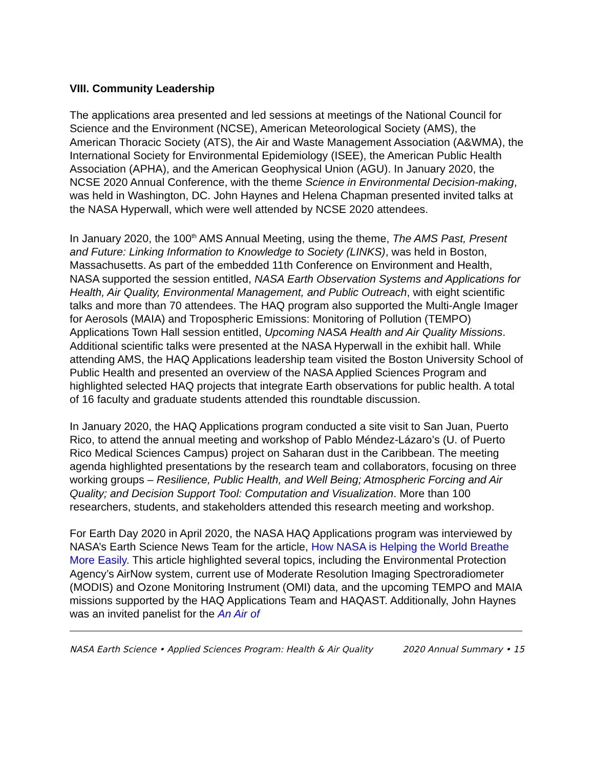VIII. Community Leadership
The applications area presented and led sessions at meetings of the National Council for Science and the Environment (NCSE), American Meteorological Society (AMS), the American Thoracic Society (ATS), the Air and Waste Management Association (A&WMA), the International Society for Environmental Epidemiology (ISEE), the American Public Health Association (APHA), and the American Geophysical Union (AGU). In January 2020, the NCSE 2020 Annual Conference, with the theme Science in Environmental Decision-making, was held in Washington, DC. John Haynes and Helena Chapman presented invited talks at the NASA Hyperwall, which were well attended by NCSE 2020 attendees.
In January 2020, the 100<sup>th</sup> AMS Annual Meeting, using the theme, The AMS Past, Present and Future: Linking Information to Knowledge to Society (LINKS), was held in Boston, Massachusetts. As part of the embedded 11th Conference on Environment and Health, NASA supported the session entitled, NASA Earth Observation Systems and Applications for Health, Air Quality, Environmental Management, and Public Outreach, with eight scientific talks and more than 70 attendees. The HAQ program also supported the Multi-Angle Imager for Aerosols (MAIA) and Tropospheric Emissions: Monitoring of Pollution (TEMPO) Applications Town Hall session entitled, Upcoming NASA Health and Air Quality Missions. Additional scientific talks were presented at the NASA Hyperwall in the exhibit hall. While attending AMS, the HAQ Applications leadership team visited the Boston University School of Public Health and presented an overview of the NASA Applied Sciences Program and highlighted selected HAQ projects that integrate Earth observations for public health. A total of 16 faculty and graduate students attended this roundtable discussion.
In January 2020, the HAQ Applications program conducted a site visit to San Juan, Puerto Rico, to attend the annual meeting and workshop of Pablo Méndez-Lázaro’s (U. of Puerto Rico Medical Sciences Campus) project on Saharan dust in the Caribbean. The meeting agenda highlighted presentations by the research team and collaborators, focusing on three working groups – Resilience, Public Health, and Well Being; Atmospheric Forcing and Air Quality; and Decision Support Tool: Computation and Visualization. More than 100 researchers, students, and stakeholders attended this research meeting and workshop.
For Earth Day 2020 in April 2020, the NASA HAQ Applications program was interviewed by NASA’s Earth Science News Team for the article, How NASA is Helping the World Breathe More Easily. This article highlighted several topics, including the Environmental Protection Agency’s AirNow system, current use of Moderate Resolution Imaging Spectroradiometer (MODIS) and Ozone Monitoring Instrument (OMI) data, and the upcoming TEMPO and MAIA missions supported by the HAQ Applications Team and HAQAST. Additionally, John Haynes was an invited panelist for the An Air of
NASA Earth Science • Applied Sciences Program: Health & Air Quality 2020 Annual Summary • 15